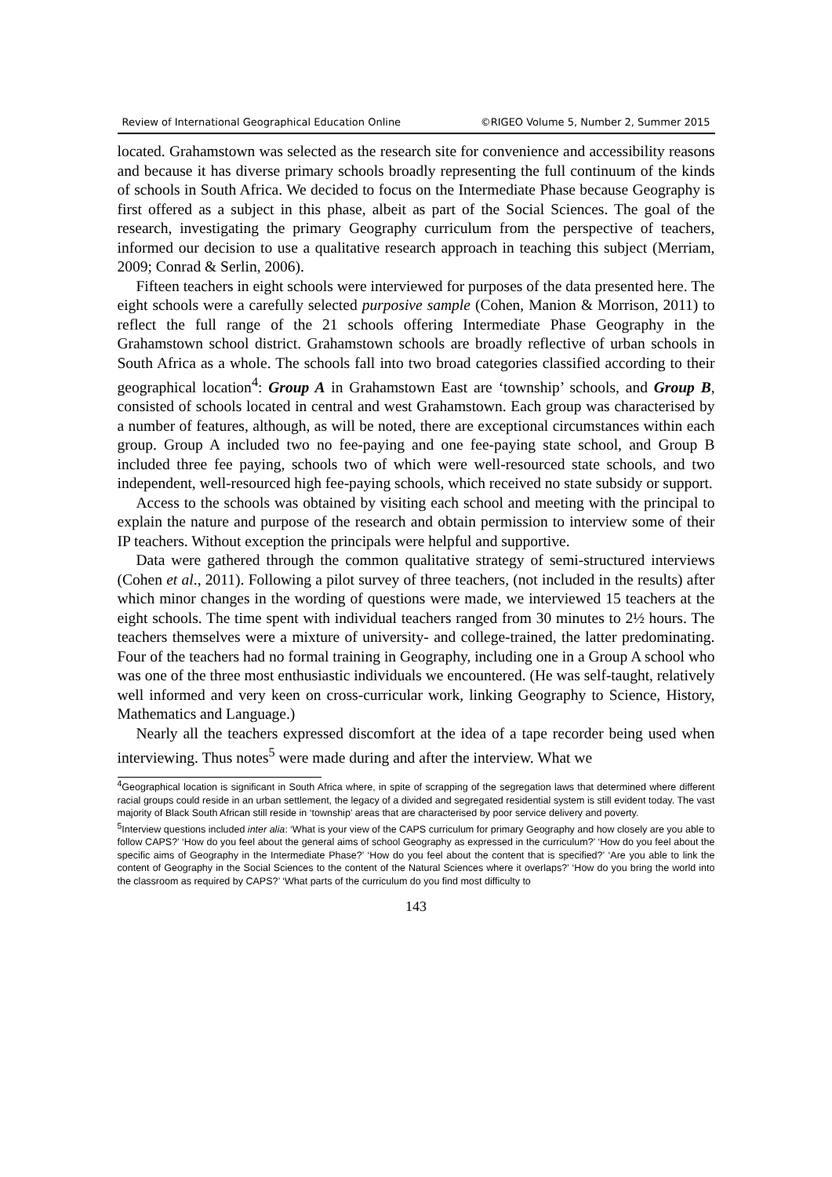Review of International Geographical Education Online ©RIGEO Volume 5, Number 2, Summer 2015
located. Grahamstown was selected as the research site for convenience and accessibility reasons and because it has diverse primary schools broadly representing the full continuum of the kinds of schools in South Africa. We decided to focus on the Intermediate Phase because Geography is first offered as a subject in this phase, albeit as part of the Social Sciences. The goal of the research, investigating the primary Geography curriculum from the perspective of teachers, informed our decision to use a qualitative research approach in teaching this subject (Merriam, 2009; Conrad & Serlin, 2006).
Fifteen teachers in eight schools were interviewed for purposes of the data presented here. The eight schools were a carefully selected purposive sample (Cohen, Manion & Morrison, 2011) to reflect the full range of the 21 schools offering Intermediate Phase Geography in the Grahamstown school district. Grahamstown schools are broadly reflective of urban schools in South Africa as a whole. The schools fall into two broad categories classified according to their geographical location<sup>4</sup>: Group A in Grahamstown East are ‘township’ schools, and Group B, consisted of schools located in central and west Grahamstown. Each group was characterised by a number of features, although, as will be noted, there are exceptional circumstances within each group. Group A included two no fee-paying and one fee-paying state school, and Group B included three fee paying, schools two of which were well-resourced state schools, and two independent, well-resourced high fee-paying schools, which received no state subsidy or support.
Access to the schools was obtained by visiting each school and meeting with the principal to explain the nature and purpose of the research and obtain permission to interview some of their IP teachers. Without exception the principals were helpful and supportive.
Data were gathered through the common qualitative strategy of semi-structured interviews (Cohen et al., 2011). Following a pilot survey of three teachers, (not included in the results) after which minor changes in the wording of questions were made, we interviewed 15 teachers at the eight schools. The time spent with individual teachers ranged from 30 minutes to 2½ hours. The teachers themselves were a mixture of university- and college-trained, the latter predominating. Four of the teachers had no formal training in Geography, including one in a Group A school who was one of the three most enthusiastic individuals we encountered. (He was self-taught, relatively well informed and very keen on cross-curricular work, linking Geography to Science, History, Mathematics and Language.)
Nearly all the teachers expressed discomfort at the idea of a tape recorder being used when interviewing. Thus notes<sup>5</sup> were made during and after the interview. What we
<sup>4</sup> Geographical location is significant in South Africa where, in spite of scrapping of the segregation laws that determined where different racial groups could reside in an urban settlement, the legacy of a divided and segregated residential system is still evident today. The vast majority of Black South African still reside in ‘township’ areas that are characterised by poor service delivery and poverty.
<sup>5</sup> Interview questions included inter alia: ‘What is your view of the CAPS curriculum for primary Geography and how closely are you able to follow CAPS?’ ‘How do you feel about the general aims of school Geography as expressed in the curriculum?’ ‘How do you feel about the specific aims of Geography in the Intermediate Phase?’ ‘How do you feel about the content that is specified?’ ‘Are you able to link the content of Geography in the Social Sciences to the content of the Natural Sciences where it overlaps?’ ‘How do you bring the world into the classroom as required by CAPS?’ ‘What parts of the curriculum do you find most difficulty to
143